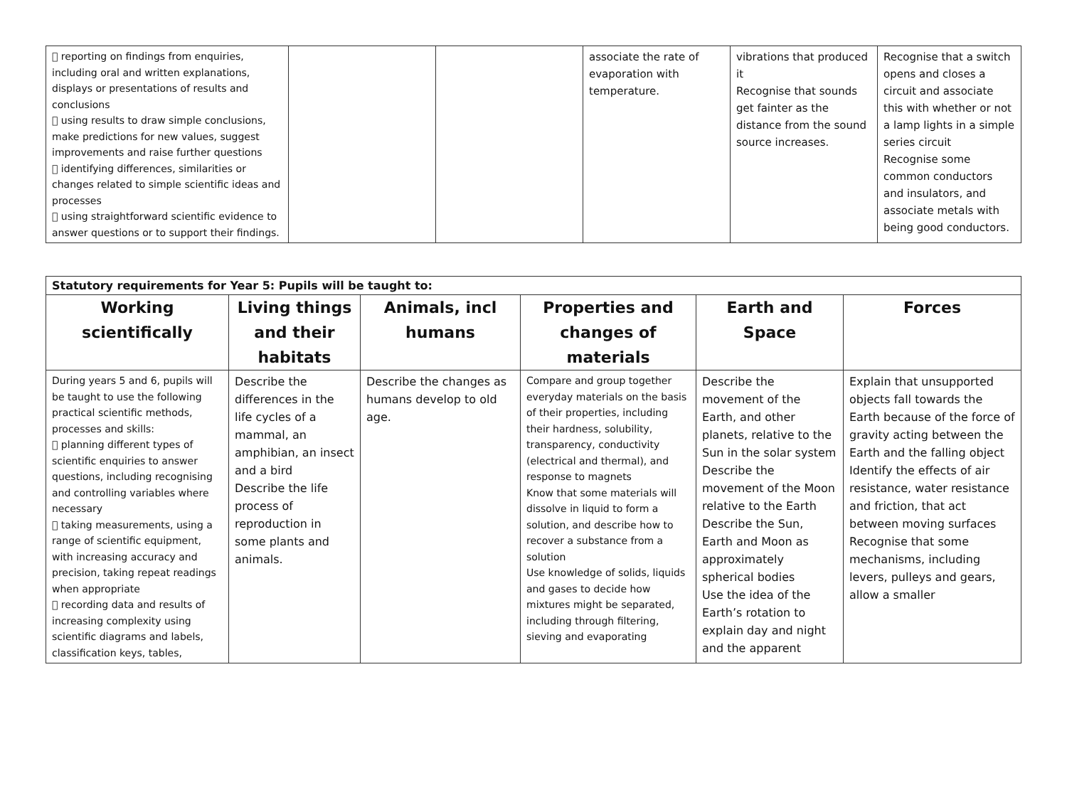|  reporting on findings from enquiries, including oral and written explanations, displays or presentations of results and conclusions  using results to draw simple conclusions, make predictions for new values, suggest improvements and raise further questions  identifying differences, similarities or changes related to simple scientific ideas and processes  using straightforward scientific evidence to answer questions or to support their findings. | | | associate the rate of evaporation with temperature. | vibrations that produced it Recognise that sounds get fainter as the distance from the sound source increases. | Recognise that a switch opens and closes a circuit and associate this with whether or not a lamp lights in a simple series circuit Recognise some common conductors and insulators, and associate metals with being good conductors. |
| Statutory requirements for Year 5: Pupils will be taught to: | | | | | |
| --- | --- | --- | --- | --- | --- |
| Working scientifically | Living things and their habitats | Animals, incl humans | Properties and changes of materials | Earth and Space | Forces |
| During years 5 and 6, pupils will be taught to use the following practical scientific methods, processes and skills:  planning different types of scientific enquiries to answer questions, including recognising and controlling variables where necessary  taking measurements, using a range of scientific equipment, with increasing accuracy and precision, taking repeat readings when appropriate  recording data and results of increasing complexity using scientific diagrams and labels, classification keys, tables, | Describe the differences in the life cycles of a mammal, an amphibian, an insect and a bird Describe the life process of reproduction in some plants and animals. | Describe the changes as humans develop to old age. | Compare and group together everyday materials on the basis of their properties, including their hardness, solubility, transparency, conductivity (electrical and thermal), and response to magnets Know that some materials will dissolve in liquid to form a solution, and describe how to recover a substance from a solution Use knowledge of solids, liquids and gases to decide how mixtures might be separated, including through filtering, sieving and evaporating | Describe the movement of the Earth, and other planets, relative to the Sun in the solar system Describe the movement of the Moon relative to the Earth Describe the Sun, Earth and Moon as approximately spherical bodies Use the idea of the Earth’s rotation to explain day and night and the apparent | Explain that unsupported objects fall towards the Earth because of the force of gravity acting between the Earth and the falling object Identify the effects of air resistance, water resistance and friction, that act between moving surfaces Recognise that some mechanisms, including levers, pulleys and gears, allow a smaller |